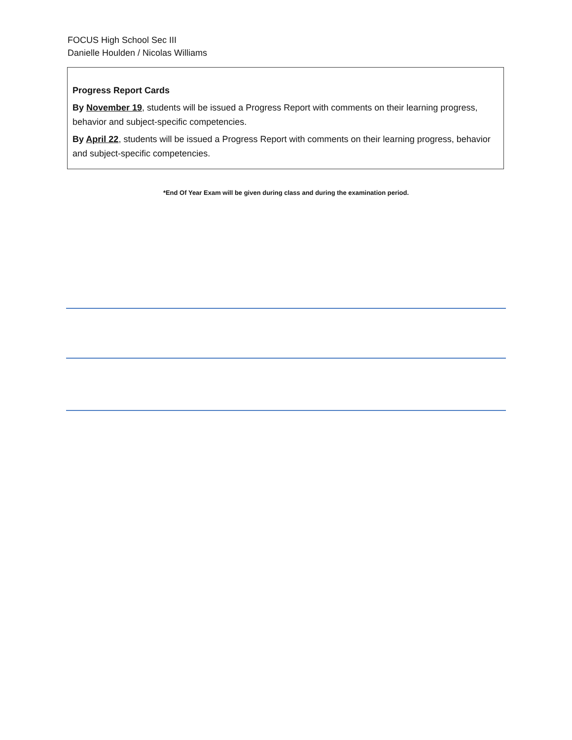FOCUS High School Sec III
Danielle Houlden / Nicolas Williams
Progress Report Cards
By November 19, students will be issued a Progress Report with comments on their learning progress, behavior and subject-specific competencies.
By April 22, students will be issued a Progress Report with comments on their learning progress, behavior and subject-specific competencies.
*End Of Year Exam will be given during class and during the examination period.